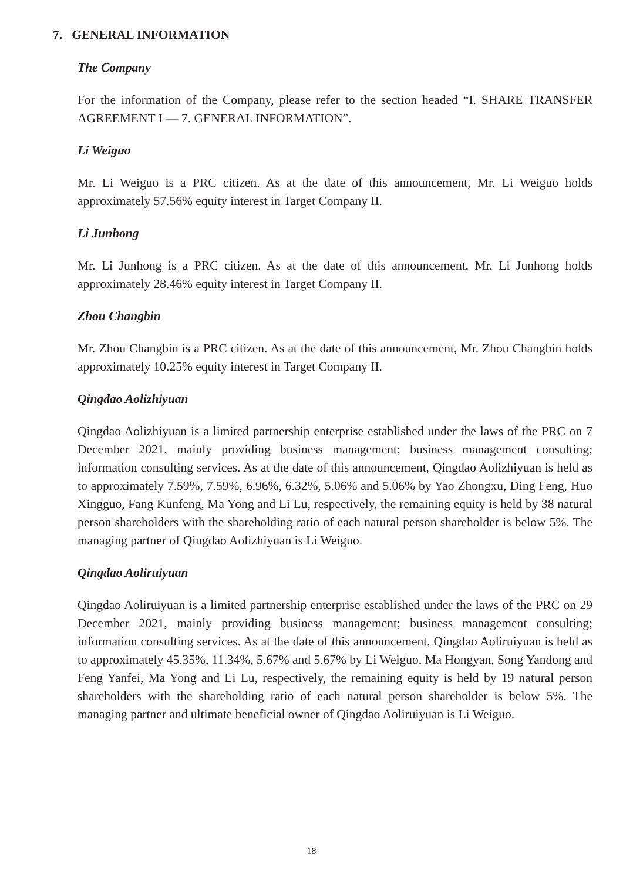7. GENERAL INFORMATION
The Company
For the information of the Company, please refer to the section headed “I. SHARE TRANSFER AGREEMENT I — 7. GENERAL INFORMATION”.
Li Weiguo
Mr. Li Weiguo is a PRC citizen. As at the date of this announcement, Mr. Li Weiguo holds approximately 57.56% equity interest in Target Company II.
Li Junhong
Mr. Li Junhong is a PRC citizen. As at the date of this announcement, Mr. Li Junhong holds approximately 28.46% equity interest in Target Company II.
Zhou Changbin
Mr. Zhou Changbin is a PRC citizen. As at the date of this announcement, Mr. Zhou Changbin holds approximately 10.25% equity interest in Target Company II.
Qingdao Aolizhiyuan
Qingdao Aolizhiyuan is a limited partnership enterprise established under the laws of the PRC on 7 December 2021, mainly providing business management; business management consulting; information consulting services. As at the date of this announcement, Qingdao Aolizhiyuan is held as to approximately 7.59%, 7.59%, 6.96%, 6.32%, 5.06% and 5.06% by Yao Zhongxu, Ding Feng, Huo Xingguo, Fang Kunfeng, Ma Yong and Li Lu, respectively, the remaining equity is held by 38 natural person shareholders with the shareholding ratio of each natural person shareholder is below 5%. The managing partner of Qingdao Aolizhiyuan is Li Weiguo.
Qingdao Aoliruiyuan
Qingdao Aoliruiyuan is a limited partnership enterprise established under the laws of the PRC on 29 December 2021, mainly providing business management; business management consulting; information consulting services. As at the date of this announcement, Qingdao Aoliruiyuan is held as to approximately 45.35%, 11.34%, 5.67% and 5.67% by Li Weiguo, Ma Hongyan, Song Yandong and Feng Yanfei, Ma Yong and Li Lu, respectively, the remaining equity is held by 19 natural person shareholders with the shareholding ratio of each natural person shareholder is below 5%. The managing partner and ultimate beneficial owner of Qingdao Aoliruiyuan is Li Weiguo.
18